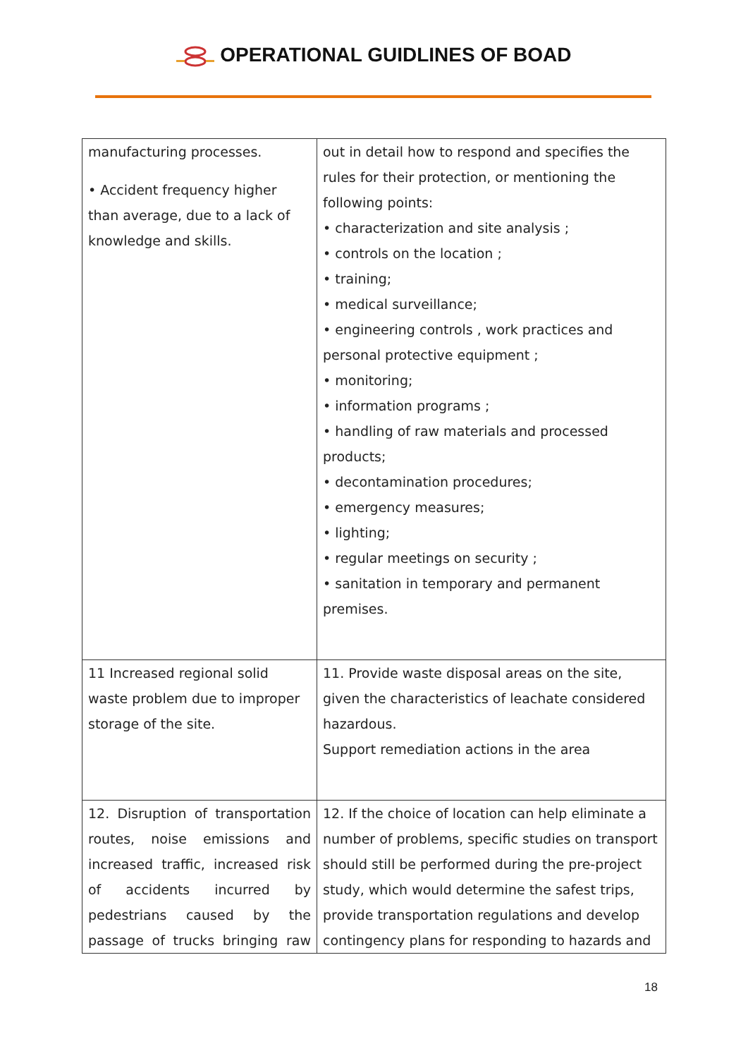OPERATIONAL GUIDLINES OF BOAD
| manufacturing processes. • Accident frequency higher than average, due to a lack of knowledge and skills. | out in detail how to respond and specifies the rules for their protection, or mentioning the following points: • characterization and site analysis ; • controls on the location ; • training; • medical surveillance; • engineering controls , work practices and personal protective equipment ; • monitoring; • information programs ; • handling of raw materials and processed products; • decontamination procedures; • emergency measures; • lighting; • regular meetings on security ; • sanitation in temporary and permanent premises. |
| 11 Increased regional solid waste problem due to improper storage of the site. | 11. Provide waste disposal areas on the site, given the characteristics of leachate considered hazardous. Support remediation actions in the area |
| 12. Disruption of transportation routes, noise emissions and increased traffic, increased risk of accidents incurred by pedestrians caused by the passage of trucks bringing raw | 12. If the choice of location can help eliminate a number of problems, specific studies on transport should still be performed during the pre-project study, which would determine the safest trips, provide transportation regulations and develop contingency plans for responding to hazards and |
18